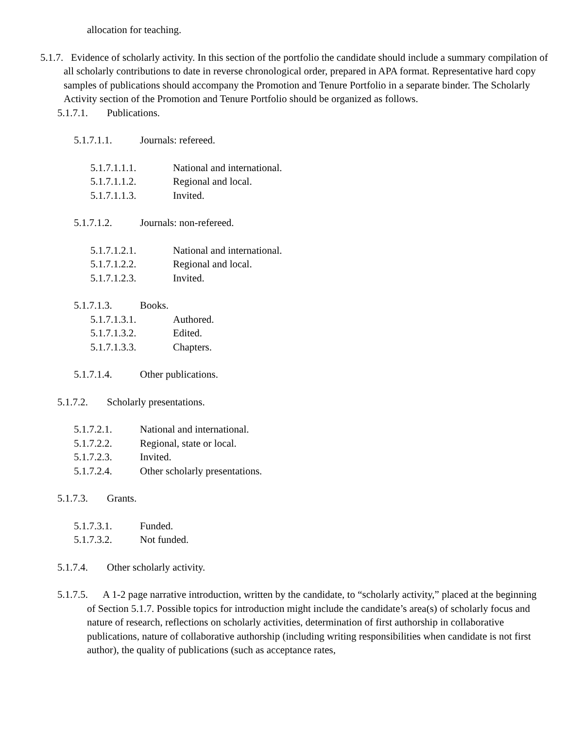allocation for teaching.
5.1.7. Evidence of scholarly activity. In this section of the portfolio the candidate should include a summary compilation of all scholarly contributions to date in reverse chronological order, prepared in APA format. Representative hard copy samples of publications should accompany the Promotion and Tenure Portfolio in a separate binder. The Scholarly Activity section of the Promotion and Tenure Portfolio should be organized as follows.
5.1.7.1. Publications.
5.1.7.1.1. Journals: refereed.
5.1.7.1.1.1. National and international.
5.1.7.1.1.2. Regional and local.
5.1.7.1.1.3. Invited.
5.1.7.1.2. Journals: non-refereed.
5.1.7.1.2.1. National and international.
5.1.7.1.2.2. Regional and local.
5.1.7.1.2.3. Invited.
5.1.7.1.3. Books.
5.1.7.1.3.1. Authored.
5.1.7.1.3.2. Edited.
5.1.7.1.3.3. Chapters.
5.1.7.1.4. Other publications.
5.1.7.2. Scholarly presentations.
5.1.7.2.1. National and international.
5.1.7.2.2. Regional, state or local.
5.1.7.2.3. Invited.
5.1.7.2.4. Other scholarly presentations.
5.1.7.3. Grants.
5.1.7.3.1. Funded.
5.1.7.3.2. Not funded.
5.1.7.4. Other scholarly activity.
5.1.7.5. A 1-2 page narrative introduction, written by the candidate, to “scholarly activity,” placed at the beginning of Section 5.1.7. Possible topics for introduction might include the candidate’s area(s) of scholarly focus and nature of research, reflections on scholarly activities, determination of first authorship in collaborative publications, nature of collaborative authorship (including writing responsibilities when candidate is not first author), the quality of publications (such as acceptance rates,